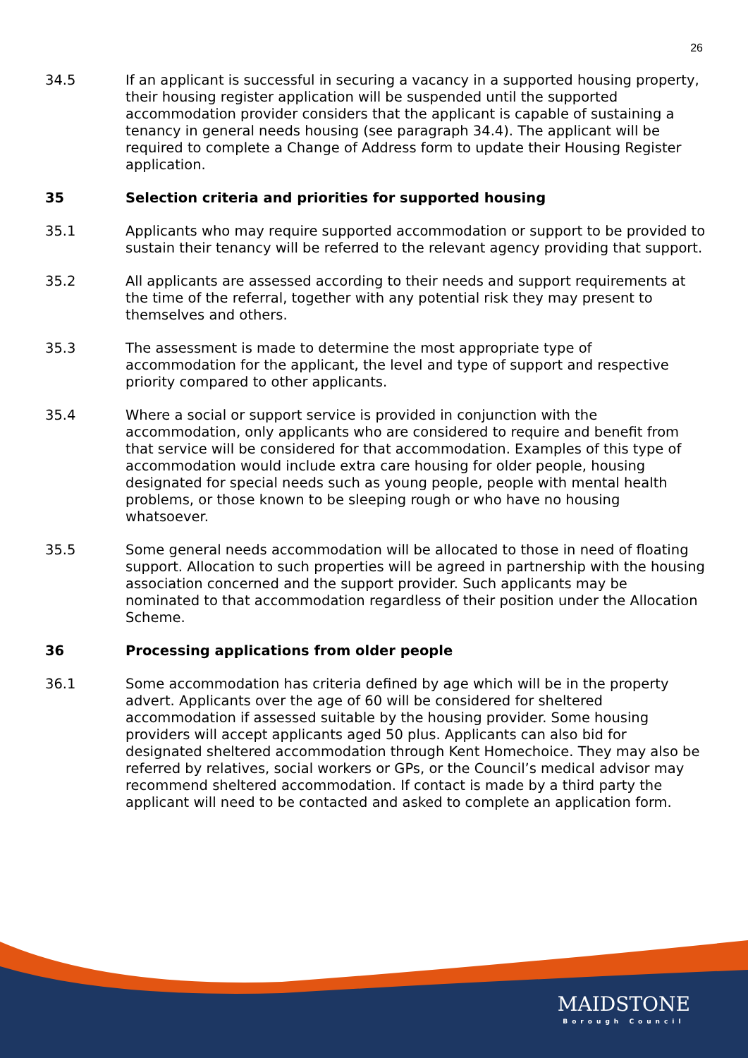26
34.5 If an applicant is successful in securing a vacancy in a supported housing property, their housing register application will be suspended until the supported accommodation provider considers that the applicant is capable of sustaining a tenancy in general needs housing (see paragraph 34.4). The applicant will be required to complete a Change of Address form to update their Housing Register application.
35 Selection criteria and priorities for supported housing
35.1 Applicants who may require supported accommodation or support to be provided to sustain their tenancy will be referred to the relevant agency providing that support.
35.2 All applicants are assessed according to their needs and support requirements at the time of the referral, together with any potential risk they may present to themselves and others.
35.3 The assessment is made to determine the most appropriate type of accommodation for the applicant, the level and type of support and respective priority compared to other applicants.
35.4 Where a social or support service is provided in conjunction with the accommodation, only applicants who are considered to require and benefit from that service will be considered for that accommodation. Examples of this type of accommodation would include extra care housing for older people, housing designated for special needs such as young people, people with mental health problems, or those known to be sleeping rough or who have no housing whatsoever.
35.5 Some general needs accommodation will be allocated to those in need of floating support. Allocation to such properties will be agreed in partnership with the housing association concerned and the support provider. Such applicants may be nominated to that accommodation regardless of their position under the Allocation Scheme.
36 Processing applications from older people
36.1 Some accommodation has criteria defined by age which will be in the property advert. Applicants over the age of 60 will be considered for sheltered accommodation if assessed suitable by the housing provider. Some housing providers will accept applicants aged 50 plus. Applicants can also bid for designated sheltered accommodation through Kent Homechoice. They may also be referred by relatives, social workers or GPs, or the Council’s medical advisor may recommend sheltered accommodation. If contact is made by a third party the applicant will need to be contacted and asked to complete an application form.
MAIDSTONE
Borough Council